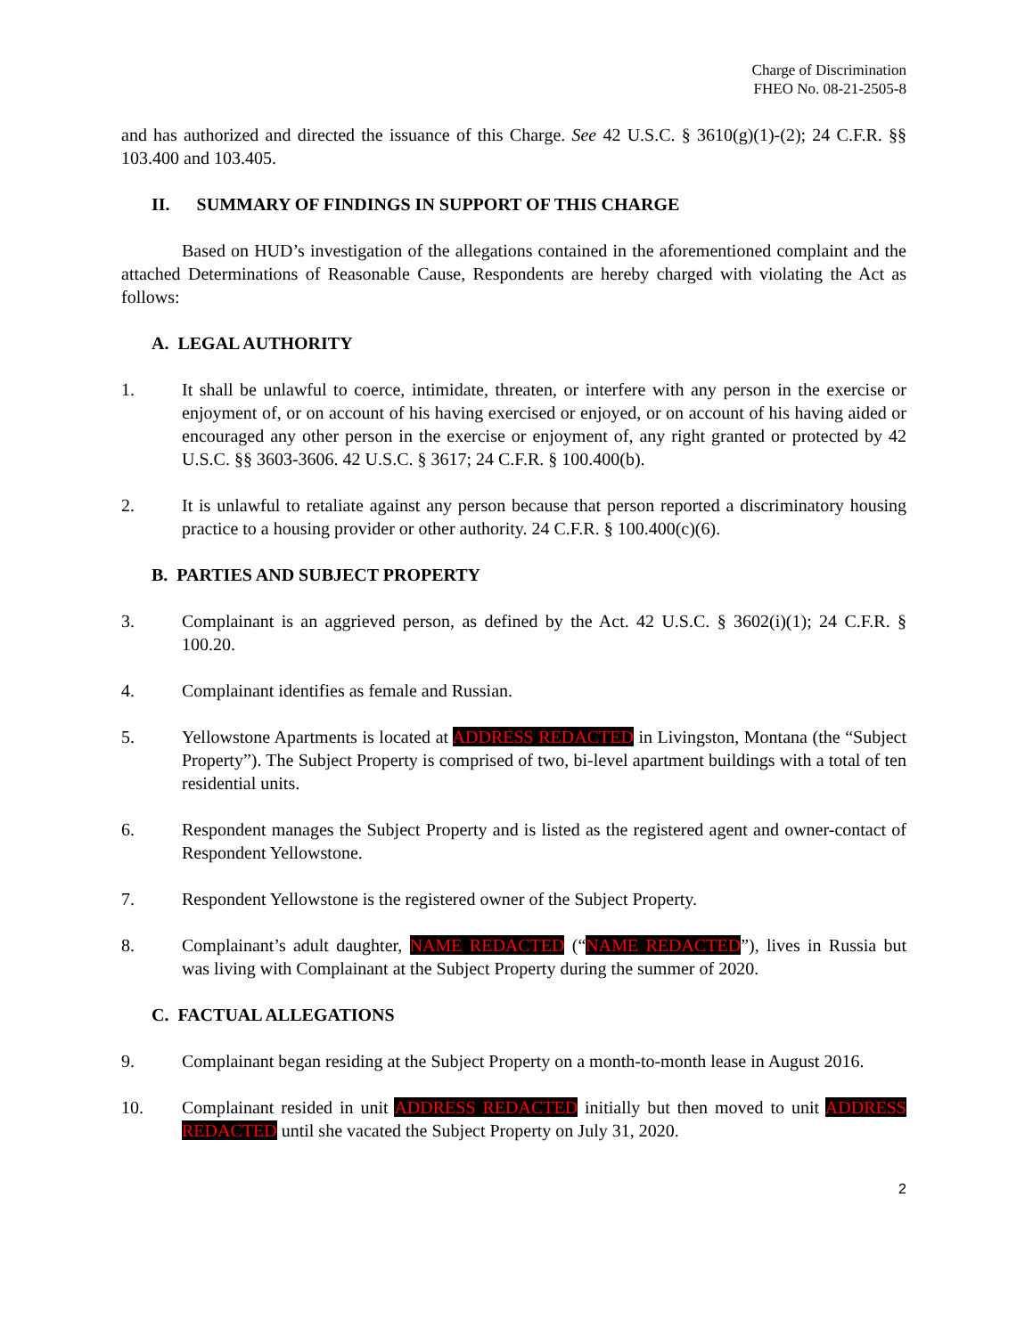Charge of Discrimination
FHEO No. 08-21-2505-8
and has authorized and directed the issuance of this Charge. See 42 U.S.C. § 3610(g)(1)-(2); 24 C.F.R. §§ 103.400 and 103.405.
II. SUMMARY OF FINDINGS IN SUPPORT OF THIS CHARGE
Based on HUD’s investigation of the allegations contained in the aforementioned complaint and the attached Determinations of Reasonable Cause, Respondents are hereby charged with violating the Act as follows:
A. LEGAL AUTHORITY
1. It shall be unlawful to coerce, intimidate, threaten, or interfere with any person in the exercise or enjoyment of, or on account of his having exercised or enjoyed, or on account of his having aided or encouraged any other person in the exercise or enjoyment of, any right granted or protected by 42 U.S.C. §§ 3603-3606. 42 U.S.C. § 3617; 24 C.F.R. § 100.400(b).
2. It is unlawful to retaliate against any person because that person reported a discriminatory housing practice to a housing provider or other authority. 24 C.F.R. § 100.400(c)(6).
B. PARTIES AND SUBJECT PROPERTY
3. Complainant is an aggrieved person, as defined by the Act. 42 U.S.C. § 3602(i)(1); 24 C.F.R. § 100.20.
4. Complainant identifies as female and Russian.
5. Yellowstone Apartments is located at ADDRESS REDACTED in Livingston, Montana (the “Subject Property”). The Subject Property is comprised of two, bi-level apartment buildings with a total of ten residential units.
6. Respondent manages the Subject Property and is listed as the registered agent and owner-contact of Respondent Yellowstone.
7. Respondent Yellowstone is the registered owner of the Subject Property.
8. Complainant’s adult daughter, NAME REDACTED (“NAME REDACTED”), lives in Russia but was living with Complainant at the Subject Property during the summer of 2020.
C. FACTUAL ALLEGATIONS
9. Complainant began residing at the Subject Property on a month-to-month lease in August 2016.
10. Complainant resided in unit ADDRESS REDACTED initially but then moved to unit ADDRESS REDACTED until she vacated the Subject Property on July 31, 2020.
2